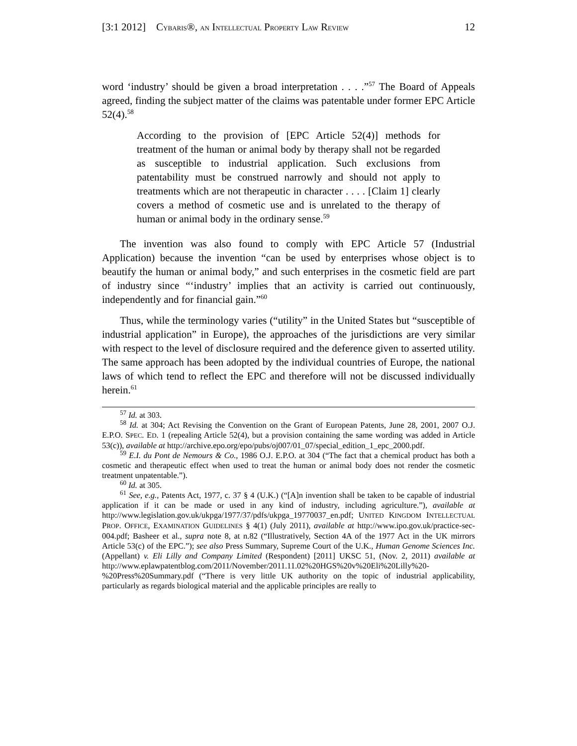[3:1 2012] CYBARIS®, AN INTELLECTUAL PROPERTY LAW REVIEW 12
word ‘industry’ should be given a broad interpretation . . . .”<sup>57</sup> The Board of Appeals agreed, finding the subject matter of the claims was patentable under former EPC Article 52(4).<sup>58</sup>
According to the provision of [EPC Article 52(4)] methods for treatment of the human or animal body by therapy shall not be regarded as susceptible to industrial application. Such exclusions from patentability must be construed narrowly and should not apply to treatments which are not therapeutic in character . . . . [Claim 1] clearly covers a method of cosmetic use and is unrelated to the therapy of human or animal body in the ordinary sense.<sup>59</sup>
The invention was also found to comply with EPC Article 57 (Industrial Application) because the invention “can be used by enterprises whose object is to beautify the human or animal body,” and such enterprises in the cosmetic field are part of industry since “‘industry’ implies that an activity is carried out continuously, independently and for financial gain.”<sup>60</sup>
Thus, while the terminology varies (“utility” in the United States but “susceptible of industrial application” in Europe), the approaches of the jurisdictions are very similar with respect to the level of disclosure required and the deference given to asserted utility. The same approach has been adopted by the individual countries of Europe, the national laws of which tend to reflect the EPC and therefore will not be discussed individually herein.<sup>61</sup>
<sup>57</sup> Id. at 303.
<sup>58</sup> Id. at 304; Act Revising the Convention on the Grant of European Patents, June 28, 2001, 2007 O.J. E.P.O. SPEC. ED. 1 (repealing Article 52(4), but a provision containing the same wording was added in Article 53(c)), available at http://archive.epo.org/epo/pubs/oj007/01_07/special_edition_1_epc_2000.pdf.
<sup>59</sup> E.I. du Pont de Nemours & Co., 1986 O.J. E.P.O. at 304 (“The fact that a chemical product has both a cosmetic and therapeutic effect when used to treat the human or animal body does not render the cosmetic treatment unpatentable.”).
<sup>60</sup> Id. at 305.
<sup>61</sup> See, e.g., Patents Act, 1977, c. 37 § 4 (U.K.) (“[A]n invention shall be taken to be capable of industrial application if it can be made or used in any kind of industry, including agriculture.”), available at http://www.legislation.gov.uk/ukpga/1977/37/pdfs/ukpga_19770037_en.pdf; UNITED KINGDOM INTELLECTUAL PROP. OFFICE, EXAMINATION GUIDELINES § 4(1) (July 2011), available at http://www.ipo.gov.uk/practice-sec-004.pdf; Basheer et al., supra note 8, at n.82 (“Illustratively, Section 4A of the 1977 Act in the UK mirrors Article 53(c) of the EPC.”); see also Press Summary, Supreme Court of the U.K., Human Genome Sciences Inc. (Appellant) v. Eli Lilly and Company Limited (Respondent) [2011] UKSC 51, (Nov. 2, 2011) available at http://www.eplawpatentblog.com/2011/November/2011.11.02%20HGS%20v%20Eli%20Lilly%20-%20Press%20Summary.pdf (“There is very little UK authority on the topic of industrial applicability, particularly as regards biological material and the applicable principles are really to